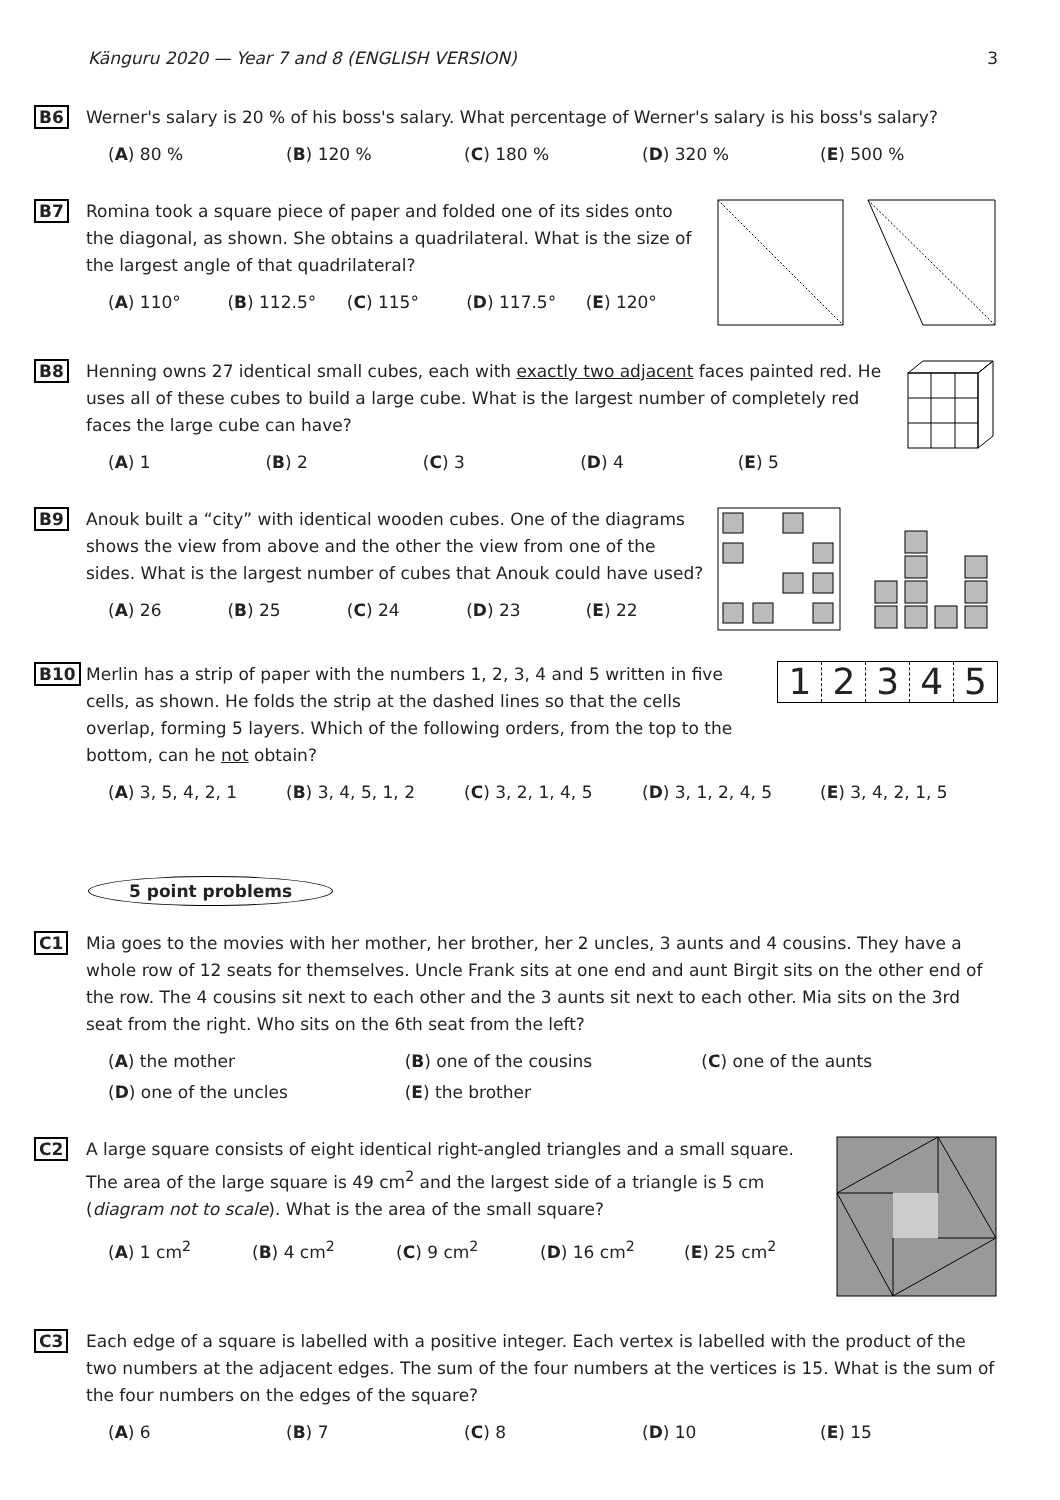Känguru 2020 — Year 7 and 8 (ENGLISH VERSION) 3
B6 Werner's salary is 20 % of his boss's salary. What percentage of Werner's salary is his boss's salary?
(A) 80 % (B) 120 % (C) 180 % (D) 320 % (E) 500 %
B7 Romina took a square piece of paper and folded one of its sides onto the diagonal, as shown. She obtains a quadrilateral. What is the size of the largest angle of that quadrilateral?
(A) 110° (B) 112.5° (C) 115° (D) 117.5° (E) 120°
B8 Henning owns 27 identical small cubes, each with exactly two adjacent faces painted red. He uses all of these cubes to build a large cube. What is the largest number of completely red faces the large cube can have?
(A) 1 (B) 2 (C) 3 (D) 4 (E) 5
B9 Anouk built a “city” with identical wooden cubes. One of the diagrams shows the view from above and the other the view from one of the sides. What is the largest number of cubes that Anouk could have used?
(A) 26 (B) 25 (C) 24 (D) 23 (E) 22
B10 Merlin has a strip of paper with the numbers 1, 2, 3, 4 and 5 written in five cells, as shown. He folds the strip at the dashed lines so that the cells overlap, forming 5 layers. Which of the following orders, from the top to the bottom, can he not obtain?
12345
(A) 3, 5, 4, 2, 1 (B) 3, 4, 5, 1, 2 (C) 3, 2, 1, 4, 5 (D) 3, 1, 2, 4, 5 (E) 3, 4, 2, 1, 5
5 point problems
C1 Mia goes to the movies with her mother, her brother, her 2 uncles, 3 aunts and 4 cousins. They have a whole row of 12 seats for themselves. Uncle Frank sits at one end and aunt Birgit sits on the other end of the row. The 4 cousins sit next to each other and the 3 aunts sit next to each other. Mia sits on the 3rd seat from the right. Who sits on the 6th seat from the left?
(A) the mother (B) one of the cousins (C) one of the aunts
(D) one of the uncles (E) the brother
C2 A large square consists of eight identical right-angled triangles and a small square. The area of the large square is 49 cm<sup>2</sup> and the largest side of a triangle is 5 cm (diagram not to scale). What is the area of the small square?
(A) 1 cm<sup>2</sup> (B) 4 cm<sup>2</sup> (C) 9 cm<sup>2</sup> (D) 16 cm<sup>2</sup> (E) 25 cm<sup>2</sup>
C3 Each edge of a square is labelled with a positive integer. Each vertex is labelled with the product of the two numbers at the adjacent edges. The sum of the four numbers at the vertices is 15. What is the sum of the four numbers on the edges of the square?
(A) 6 (B) 7 (C) 8 (D) 10 (E) 15